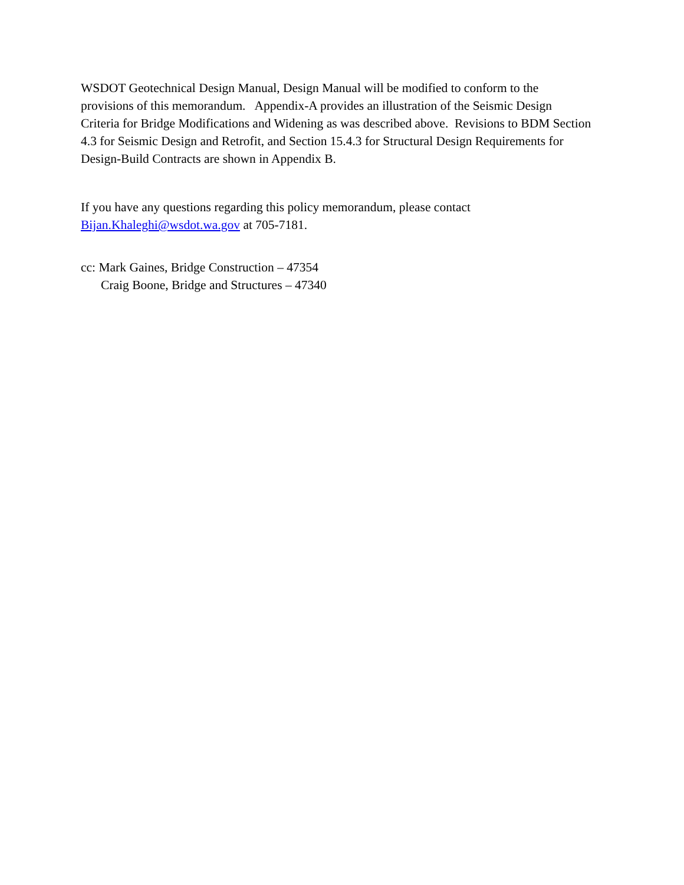WSDOT Geotechnical Design Manual, Design Manual will be modified to conform to the provisions of this memorandum. Appendix-A provides an illustration of the Seismic Design Criteria for Bridge Modifications and Widening as was described above. Revisions to BDM Section 4.3 for Seismic Design and Retrofit, and Section 15.4.3 for Structural Design Requirements for Design-Build Contracts are shown in Appendix B.
If you have any questions regarding this policy memorandum, please contact
Bijan.Khaleghi@wsdot.wa.gov at 705-7181.
cc: Mark Gaines, Bridge Construction – 47354
Craig Boone, Bridge and Structures – 47340